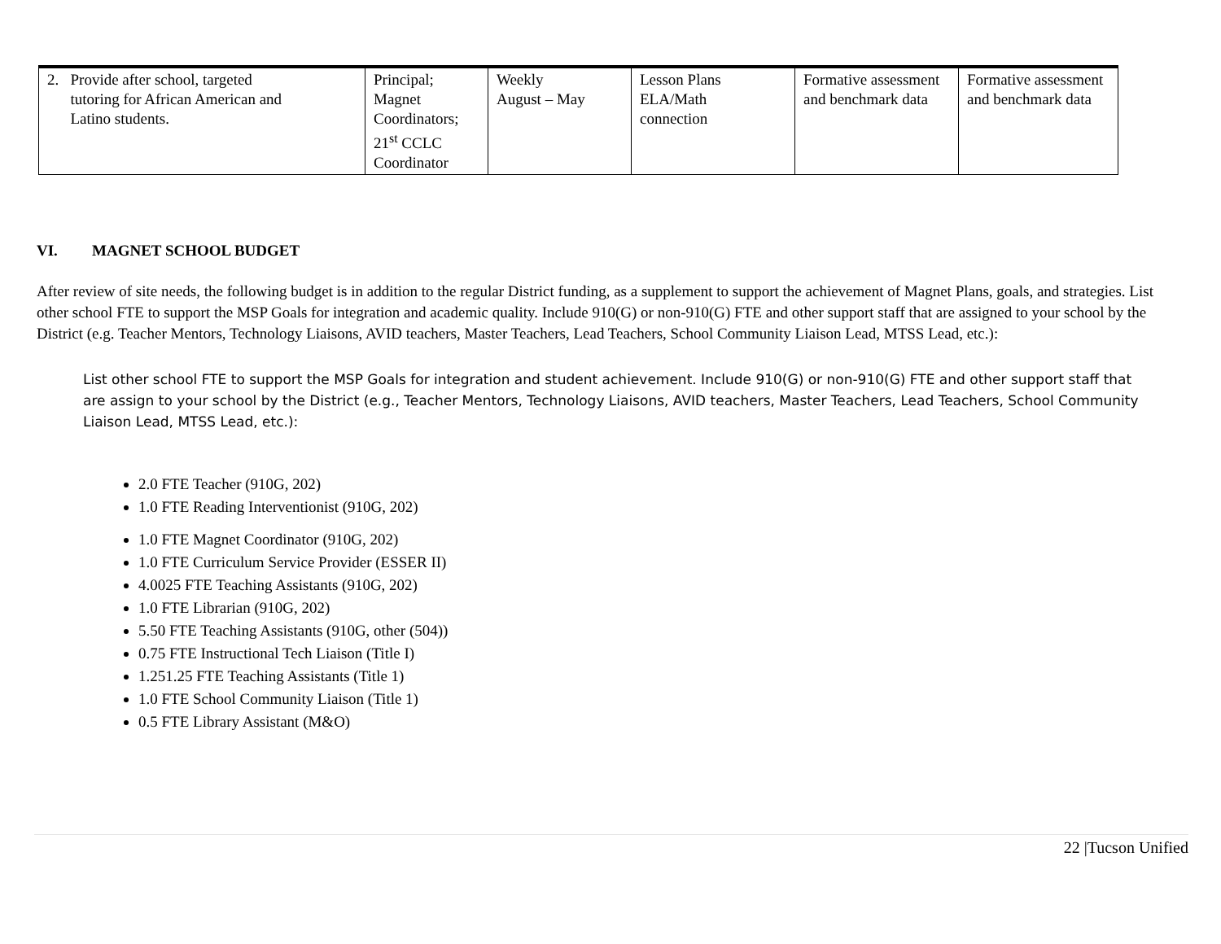| 2. Provide after school, targeted tutoring for African American and Latino students. | Principal; Magnet Coordinators; 21<sup>st</sup> CCLC Coordinator | Weekly August – May | Lesson Plans ELA/Math connection | Formative assessment and benchmark data | Formative assessment and benchmark data |
VI. MAGNET SCHOOL BUDGET
After review of site needs, the following budget is in addition to the regular District funding, as a supplement to support the achievement of Magnet Plans, goals, and strategies. List other school FTE to support the MSP Goals for integration and academic quality. Include 910(G) or non-910(G) FTE and other support staff that are assigned to your school by the District (e.g. Teacher Mentors, Technology Liaisons, AVID teachers, Master Teachers, Lead Teachers, School Community Liaison Lead, MTSS Lead, etc.):
List other school FTE to support the MSP Goals for integration and student achievement. Include 910(G) or non-910(G) FTE and other support staff that are assign to your school by the District (e.g., Teacher Mentors, Technology Liaisons, AVID teachers, Master Teachers, Lead Teachers, School Community Liaison Lead, MTSS Lead, etc.):
2.0 FTE Teacher (910G, 202)
1.0 FTE Reading Interventionist (910G, 202)
1.0 FTE Magnet Coordinator (910G, 202)
1.0 FTE Curriculum Service Provider (ESSER II)
4.0025 FTE Teaching Assistants (910G, 202)
1.0 FTE Librarian (910G, 202)
5.50 FTE Teaching Assistants (910G, other (504))
0.75 FTE Instructional Tech Liaison (Title I)
1.251.25 FTE Teaching Assistants (Title 1)
1.0 FTE School Community Liaison (Title 1)
0.5 FTE Library Assistant (M&O)
22 |Tucson Unified